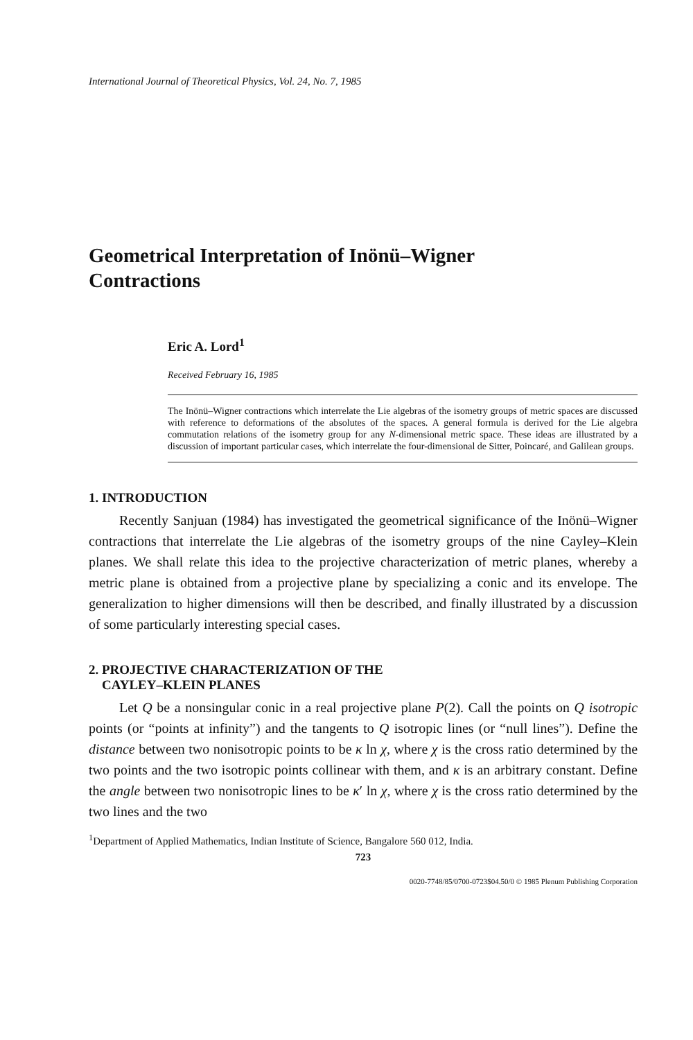International Journal of Theoretical Physics, Vol. 24, No. 7, 1985
Geometrical Interpretation of Inönü–Wigner
Contractions
Eric A. Lord<sup>1</sup>
Received February 16, 1985
The Inönü–Wigner contractions which interrelate the Lie algebras of the isometry groups of metric spaces are discussed with reference to deformations of the absolutes of the spaces. A general formula is derived for the Lie algebra commutation relations of the isometry group for any N-dimensional metric space. These ideas are illustrated by a discussion of important particular cases, which interrelate the four-dimensional de Sitter, Poincaré, and Galilean groups.
1. INTRODUCTION
Recently Sanjuan (1984) has investigated the geometrical significance of the Inönü–Wigner contractions that interrelate the Lie algebras of the isometry groups of the nine Cayley–Klein planes. We shall relate this idea to the projective characterization of metric planes, whereby a metric plane is obtained from a projective plane by specializing a conic and its envelope. The generalization to higher dimensions will then be described, and finally illustrated by a discussion of some particularly interesting special cases.
2. PROJECTIVE CHARACTERIZATION OF THE
CAYLEY–KLEIN PLANES
Let Q be a nonsingular conic in a real projective plane P(2). Call the points on Q isotropic points (or “points at infinity”) and the tangents to Q isotropic lines (or “null lines”). Define the distance between two nonisotropic points to be κ ln χ, where χ is the cross ratio determined by the two points and the two isotropic points collinear with them, and κ is an arbitrary constant. Define the angle between two nonisotropic lines to be κ′ ln χ, where χ is the cross ratio determined by the two lines and the two
<sup>1</sup> Department of Applied Mathematics, Indian Institute of Science, Bangalore 560 012, India.
723
0020-7748/85/0700-0723$04.50/0 © 1985 Plenum Publishing Corporation